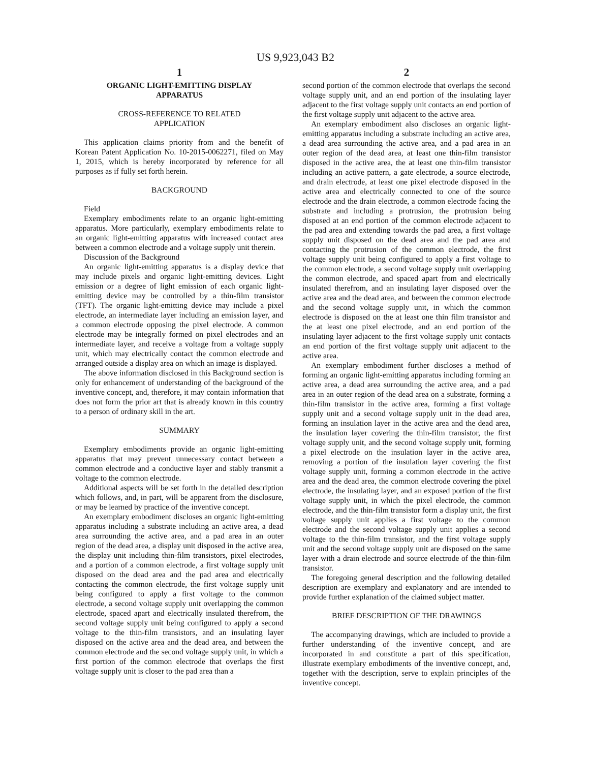US 9,923,043 B2
1
ORGANIC LIGHT-EMITTING DISPLAY
APPARATUS
CROSS-REFERENCE TO RELATED
APPLICATION
This application claims priority from and the benefit of Korean Patent Application No. 10-2015-0062271, filed on May 1, 2015, which is hereby incorporated by reference for all purposes as if fully set forth herein.
BACKGROUND
Field
Exemplary embodiments relate to an organic light-emitting apparatus. More particularly, exemplary embodiments relate to an organic light-emitting apparatus with increased contact area between a common electrode and a voltage supply unit therein.
Discussion of the Background
An organic light-emitting apparatus is a display device that may include pixels and organic light-emitting devices. Light emission or a degree of light emission of each organic light-emitting device may be controlled by a thin-film transistor (TFT). The organic light-emitting device may include a pixel electrode, an intermediate layer including an emission layer, and a common electrode opposing the pixel electrode. A common electrode may be integrally formed on pixel electrodes and an intermediate layer, and receive a voltage from a voltage supply unit, which may electrically contact the common electrode and arranged outside a display area on which an image is displayed.
The above information disclosed in this Background section is only for enhancement of understanding of the background of the inventive concept, and, therefore, it may contain information that does not form the prior art that is already known in this country to a person of ordinary skill in the art.
SUMMARY
Exemplary embodiments provide an organic light-emitting apparatus that may prevent unnecessary contact between a common electrode and a conductive layer and stably transmit a voltage to the common electrode.
Additional aspects will be set forth in the detailed description which follows, and, in part, will be apparent from the disclosure, or may be learned by practice of the inventive concept.
An exemplary embodiment discloses an organic light-emitting apparatus including a substrate including an active area, a dead area surrounding the active area, and a pad area in an outer region of the dead area, a display unit disposed in the active area, the display unit including thin-film transistors, pixel electrodes, and a portion of a common electrode, a first voltage supply unit disposed on the dead area and the pad area and electrically contacting the common electrode, the first voltage supply unit being configured to apply a first voltage to the common electrode, a second voltage supply unit overlapping the common electrode, spaced apart and electrically insulated therefrom, the second voltage supply unit being configured to apply a second voltage to the thin-film transistors, and an insulating layer disposed on the active area and the dead area, and between the common electrode and the second voltage supply unit, in which a first portion of the common electrode that overlaps the first voltage supply unit is closer to the pad area than a
2
second portion of the common electrode that overlaps the second voltage supply unit, and an end portion of the insulating layer adjacent to the first voltage supply unit contacts an end portion of the first voltage supply unit adjacent to the active area.
An exemplary embodiment also discloses an organic light-emitting apparatus including a substrate including an active area, a dead area surrounding the active area, and a pad area in an outer region of the dead area, at least one thin-film transistor disposed in the active area, the at least one thin-film transistor including an active pattern, a gate electrode, a source electrode, and drain electrode, at least one pixel electrode disposed in the active area and electrically connected to one of the source electrode and the drain electrode, a common electrode facing the substrate and including a protrusion, the protrusion being disposed at an end portion of the common electrode adjacent to the pad area and extending towards the pad area, a first voltage supply unit disposed on the dead area and the pad area and contacting the protrusion of the common electrode, the first voltage supply unit being configured to apply a first voltage to the common electrode, a second voltage supply unit overlapping the common electrode, and spaced apart from and electrically insulated therefrom, and an insulating layer disposed over the active area and the dead area, and between the common electrode and the second voltage supply unit, in which the common electrode is disposed on the at least one thin film transistor and the at least one pixel electrode, and an end portion of the insulating layer adjacent to the first voltage supply unit contacts an end portion of the first voltage supply unit adjacent to the active area.
An exemplary embodiment further discloses a method of forming an organic light-emitting apparatus including forming an active area, a dead area surrounding the active area, and a pad area in an outer region of the dead area on a substrate, forming a thin-film transistor in the active area, forming a first voltage supply unit and a second voltage supply unit in the dead area, forming an insulation layer in the active area and the dead area, the insulation layer covering the thin-film transistor, the first voltage supply unit, and the second voltage supply unit, forming a pixel electrode on the insulation layer in the active area, removing a portion of the insulation layer covering the first voltage supply unit, forming a common electrode in the active area and the dead area, the common electrode covering the pixel electrode, the insulating layer, and an exposed portion of the first voltage supply unit, in which the pixel electrode, the common electrode, and the thin-film transistor form a display unit, the first voltage supply unit applies a first voltage to the common electrode and the second voltage supply unit applies a second voltage to the thin-film transistor, and the first voltage supply unit and the second voltage supply unit are disposed on the same layer with a drain electrode and source electrode of the thin-film transistor.
The foregoing general description and the following detailed description are exemplary and explanatory and are intended to provide further explanation of the claimed subject matter.
BRIEF DESCRIPTION OF THE DRAWINGS
The accompanying drawings, which are included to provide a further understanding of the inventive concept, and are incorporated in and constitute a part of this specification, illustrate exemplary embodiments of the inventive concept, and, together with the description, serve to explain principles of the inventive concept.